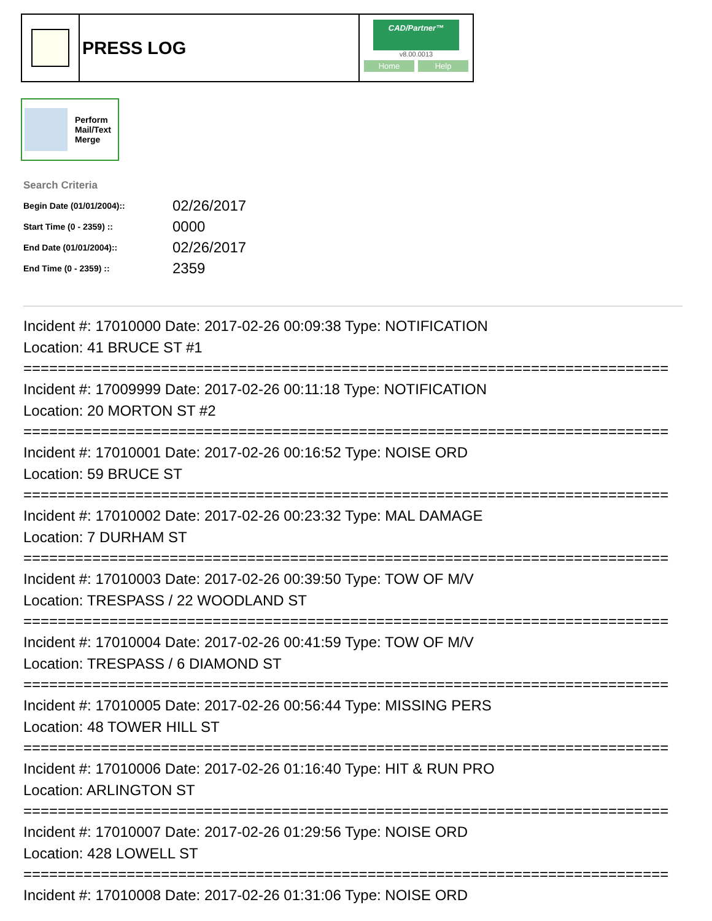PRESS LOG
CAD/Partner™
v8.00.0013
Home Help
Perform
Mail/Text
Merge
Search Criteria
| Begin Date (01/01/2004):: | 02/26/2017 |
| Start Time (0 - 2359) :: | 0000 |
| End Date (01/01/2004):: | 02/26/2017 |
| End Time (0 - 2359) :: | 2359 |
Incident #: 17010000 Date: 2017-02-26 00:09:38 Type: NOTIFICATION
Location: 41 BRUCE ST #1
===========================================================================
Incident #: 17009999 Date: 2017-02-26 00:11:18 Type: NOTIFICATION
Location: 20 MORTON ST #2
===========================================================================
Incident #: 17010001 Date: 2017-02-26 00:16:52 Type: NOISE ORD
Location: 59 BRUCE ST
===========================================================================
Incident #: 17010002 Date: 2017-02-26 00:23:32 Type: MAL DAMAGE
Location: 7 DURHAM ST
===========================================================================
Incident #: 17010003 Date: 2017-02-26 00:39:50 Type: TOW OF M/V
Location: TRESPASS / 22 WOODLAND ST
===========================================================================
Incident #: 17010004 Date: 2017-02-26 00:41:59 Type: TOW OF M/V
Location: TRESPASS / 6 DIAMOND ST
===========================================================================
Incident #: 17010005 Date: 2017-02-26 00:56:44 Type: MISSING PERS
Location: 48 TOWER HILL ST
===========================================================================
Incident #: 17010006 Date: 2017-02-26 01:16:40 Type: HIT & RUN PRO
Location: ARLINGTON ST
===========================================================================
Incident #: 17010007 Date: 2017-02-26 01:29:56 Type: NOISE ORD
Location: 428 LOWELL ST
===========================================================================
Incident #: 17010008 Date: 2017-02-26 01:31:06 Type: NOISE ORD